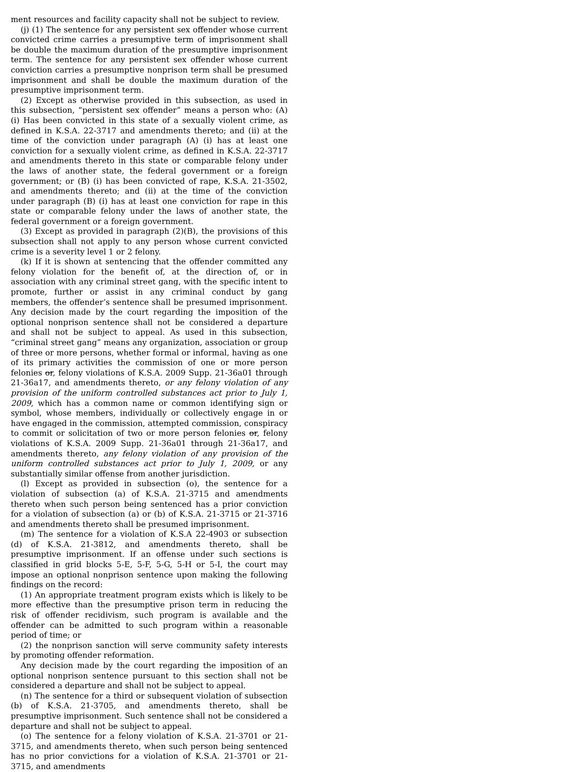ment resources and facility capacity shall not be subject to review.
(j) (1) The sentence for any persistent sex offender whose current convicted crime carries a presumptive term of imprisonment shall be double the maximum duration of the presumptive imprisonment term. The sentence for any persistent sex offender whose current conviction carries a presumptive nonprison term shall be presumed imprisonment and shall be double the maximum duration of the presumptive imprisonment term.
(2) Except as otherwise provided in this subsection, as used in this subsection, “persistent sex offender” means a person who: (A) (i) Has been convicted in this state of a sexually violent crime, as defined in K.S.A. 22-3717 and amendments thereto; and (ii) at the time of the conviction under paragraph (A) (i) has at least one conviction for a sexually violent crime, as defined in K.S.A. 22-3717 and amendments thereto in this state or comparable felony under the laws of another state, the federal government or a foreign government; or (B) (i) has been convicted of rape, K.S.A. 21-3502, and amendments thereto; and (ii) at the time of the conviction under paragraph (B) (i) has at least one conviction for rape in this state or comparable felony under the laws of another state, the federal government or a foreign government.
(3) Except as provided in paragraph (2)(B), the provisions of this subsection shall not apply to any person whose current convicted crime is a severity level 1 or 2 felony.
(k) If it is shown at sentencing that the offender committed any felony violation for the benefit of, at the direction of, or in association with any criminal street gang, with the specific intent to promote, further or assist in any criminal conduct by gang members, the offender’s sentence shall be presumed imprisonment. Any decision made by the court regarding the imposition of the optional nonprison sentence shall not be considered a departure and shall not be subject to appeal. As used in this subsection, “criminal street gang” means any organization, association or group of three or more persons, whether formal or informal, having as one of its primary activities the commission of one or more person felonies or, felony violations of K.S.A. 2009 Supp. 21-36a01 through 21-36a17, and amendments thereto, or any felony violation of any provision of the uniform controlled substances act prior to July 1, 2009, which has a common name or common identifying sign or symbol, whose members, individually or collectively engage in or have engaged in the commission, attempted commission, conspiracy to commit or solicitation of two or more person felonies or, felony violations of K.S.A. 2009 Supp. 21-36a01 through 21-36a17, and amendments thereto, any felony violation of any provision of the uniform controlled substances act prior to July 1, 2009, or any substantially similar offense from another jurisdiction.
(l) Except as provided in subsection (o), the sentence for a violation of subsection (a) of K.S.A. 21-3715 and amendments thereto when such person being sentenced has a prior conviction for a violation of subsection (a) or (b) of K.S.A. 21-3715 or 21-3716 and amendments thereto shall be presumed imprisonment.
(m) The sentence for a violation of K.S.A 22-4903 or subsection (d) of K.S.A. 21-3812, and amendments thereto, shall be presumptive imprisonment. If an offense under such sections is classified in grid blocks 5-E, 5-F, 5-G, 5-H or 5-I, the court may impose an optional nonprison sentence upon making the following findings on the record:
(1) An appropriate treatment program exists which is likely to be more effective than the presumptive prison term in reducing the risk of offender recidivism, such program is available and the offender can be admitted to such program within a reasonable period of time; or
(2) the nonprison sanction will serve community safety interests by promoting offender reformation.
Any decision made by the court regarding the imposition of an optional nonprison sentence pursuant to this section shall not be considered a departure and shall not be subject to appeal.
(n) The sentence for a third or subsequent violation of subsection (b) of K.S.A. 21-3705, and amendments thereto, shall be presumptive imprisonment. Such sentence shall not be considered a departure and shall not be subject to appeal.
(o) The sentence for a felony violation of K.S.A. 21-3701 or 21-3715, and amendments thereto, when such person being sentenced has no prior convictions for a violation of K.S.A. 21-3701 or 21-3715, and amendments